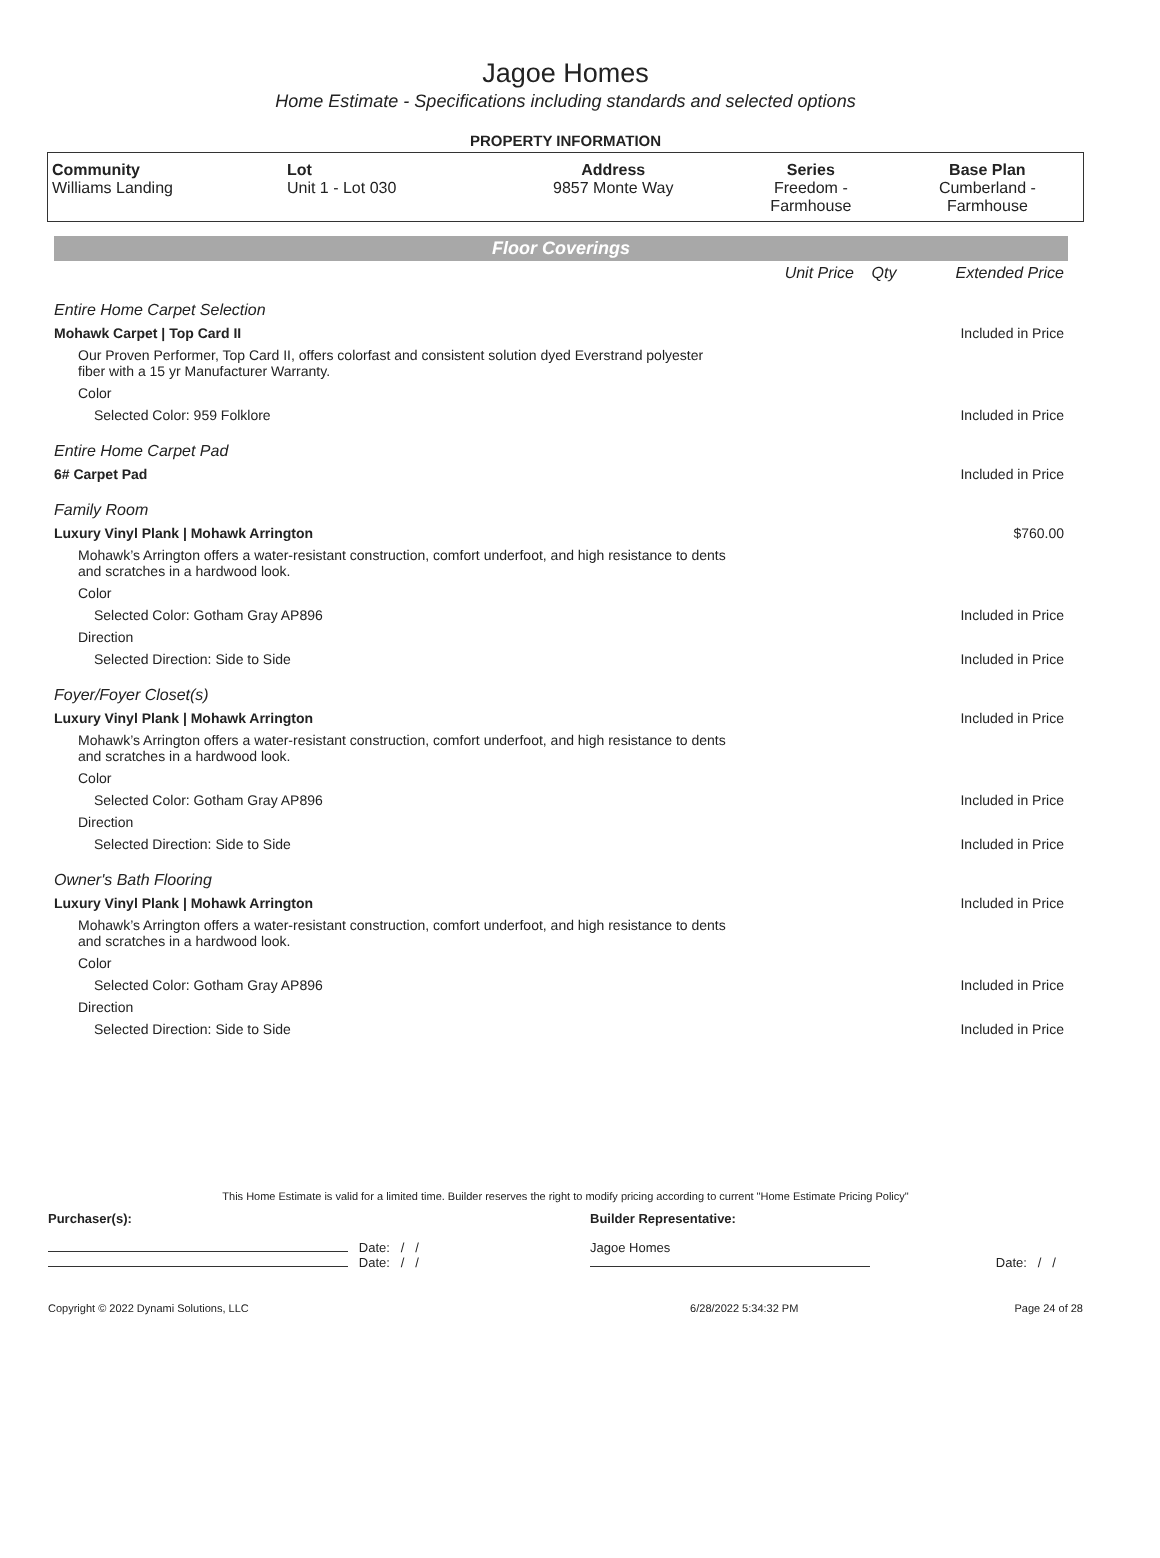Jagoe Homes
Home Estimate - Specifications including standards and selected options
PROPERTY INFORMATION
| Community Williams Landing | Lot Unit 1 - Lot 030 | Address 9857 Monte Way | Series Freedom - Farmhouse | Base Plan Cumberland - Farmhouse |
Floor Coverings
| | Unit Price | Qty | Extended Price |
| Entire Home Carpet Selection | | | |
| Mohawk Carpet / Top Card II | | | Included in Price |
| Our Proven Performer, Top Card II, offers colorfast and consistent solution dyed Everstrand polyester fiber with a 15 yr Manufacturer Warranty. | | | |
| Color | | | |
| Selected Color: 959 Folklore | | | Included in Price |
| Entire Home Carpet Pad | | | |
| 6# Carpet Pad | | | Included in Price |
| Family Room | | | |
| Luxury Vinyl Plank / Mohawk Arrington | | | $760.00 |
| Mohawk’s Arrington offers a water-resistant construction, comfort underfoot, and high resistance to dents and scratches in a hardwood look. | | | |
| Color | | | |
| Selected Color: Gotham Gray AP896 | | | Included in Price |
| Direction | | | |
| Selected Direction: Side to Side | | | Included in Price |
| Foyer/Foyer Closet(s) | | | |
| Luxury Vinyl Plank / Mohawk Arrington | | | Included in Price |
| Mohawk’s Arrington offers a water-resistant construction, comfort underfoot, and high resistance to dents and scratches in a hardwood look. | | | |
| Color | | | |
| Selected Color: Gotham Gray AP896 | | | Included in Price |
| Direction | | | |
| Selected Direction: Side to Side | | | Included in Price |
| Owner's Bath Flooring | | | |
| Luxury Vinyl Plank / Mohawk Arrington | | | Included in Price |
| Mohawk’s Arrington offers a water-resistant construction, comfort underfoot, and high resistance to dents and scratches in a hardwood look. | | | |
| Color | | | |
| Selected Color: Gotham Gray AP896 | | | Included in Price |
| Direction | | | |
| Selected Direction: Side to Side | | | Included in Price |
This Home Estimate is valid for a limited time. Builder reserves the right to modify pricing according to current "Home Estimate Pricing Policy"
| Purchaser(s): | Builder Representative: | |
| Date: / / Date: / / | Jagoe Homes | Date: / / |
| Copyright © 2022 Dynami Solutions, LLC | 6/28/2022 5:34:32 PM | Page 24 of 28 |